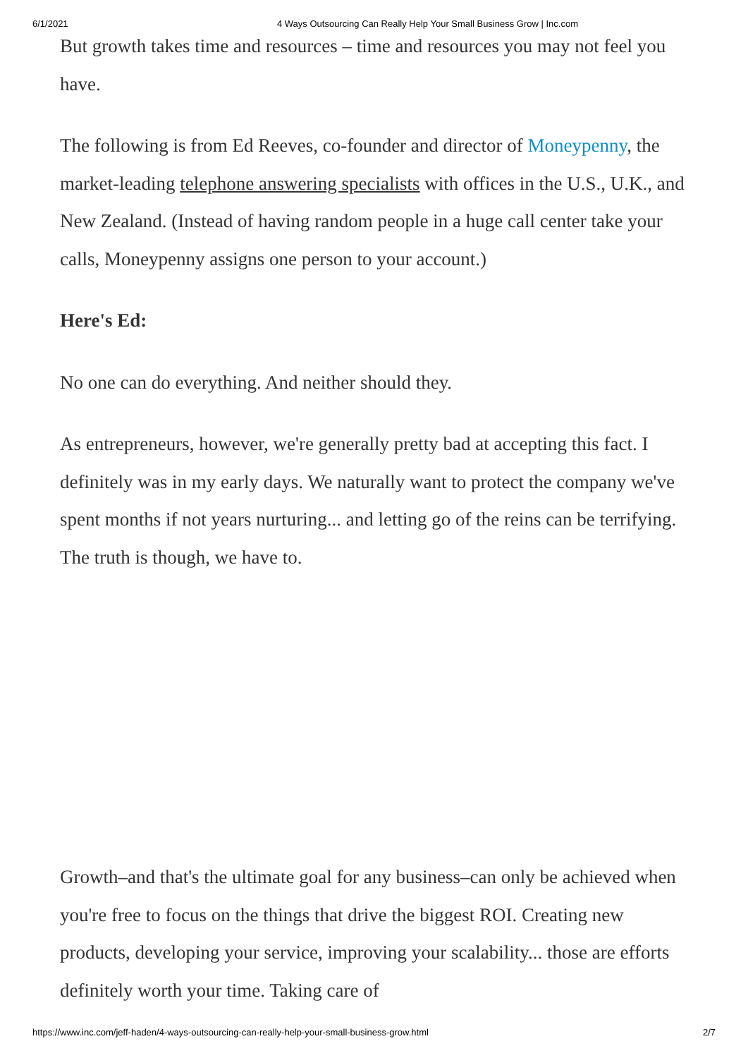6/1/2021 4 Ways Outsourcing Can Really Help Your Small Business Grow | Inc.com
But growth takes time and resources – time and resources you may not feel you have.
The following is from Ed Reeves, co-founder and director of Moneypenny, the market-leading telephone answering specialists with offices in the U.S., U.K., and New Zealand. (Instead of having random people in a huge call center take your calls, Moneypenny assigns one person to your account.)
Here's Ed:
No one can do everything. And neither should they.
As entrepreneurs, however, we're generally pretty bad at accepting this fact. I definitely was in my early days. We naturally want to protect the company we've spent months if not years nurturing... and letting go of the reins can be terrifying. The truth is though, we have to.
Growth–and that's the ultimate goal for any business–can only be achieved when you're free to focus on the things that drive the biggest ROI. Creating new products, developing your service, improving your scalability... those are efforts definitely worth your time. Taking care of
https://www.inc.com/jeff-haden/4-ways-outsourcing-can-really-help-your-small-business-grow.html 2/7